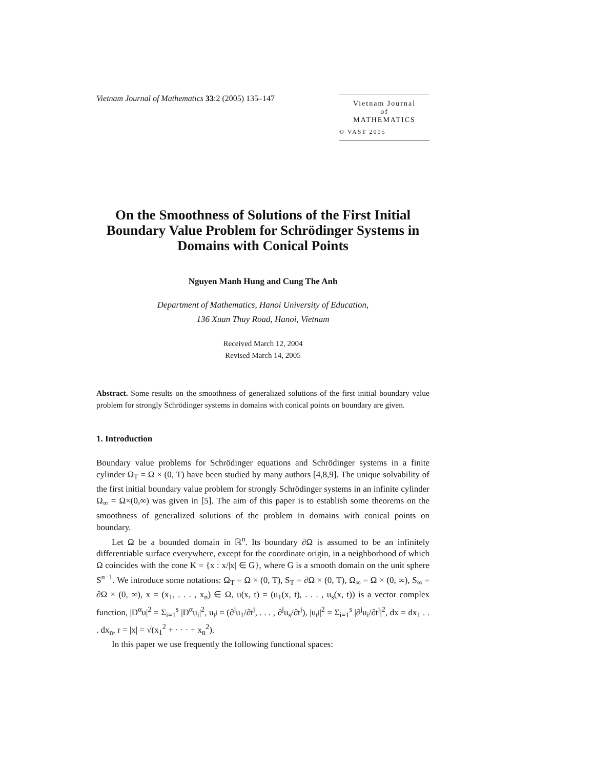Vietnam Journal of Mathematics 33:2 (2005) 135–147
Vietnam Journal
of
MATHEMATICS
© VAST 2005
On the Smoothness of Solutions of the First Initial Boundary Value Problem for Schrödinger Systems in Domains with Conical Points
Nguyen Manh Hung and Cung The Anh
Department of Mathematics, Hanoi University of Education,
136 Xuan Thuy Road, Hanoi, Vietnam
Received March 12, 2004
Revised March 14, 2005
Abstract. Some results on the smoothness of generalized solutions of the first initial boundary value problem for strongly Schrödinger systems in domains with conical points on boundary are given.
1. Introduction
Boundary value problems for Schrödinger equations and Schrödinger systems in a finite cylinder Ω<sub>T</sub> = Ω × (0, T) have been studied by many authors [4,8,9]. The unique solvability of the first initial boundary value problem for strongly Schrödinger systems in an infinite cylinder Ω<sub>∞</sub> = Ω×(0,∞) was given in [5]. The aim of this paper is to establish some theorems on the smoothness of generalized solutions of the problem in domains with conical points on boundary.
Let Ω be a bounded domain in ℝ<sup>n</sup>. Its boundary ∂Ω is assumed to be an infinitely differentiable surface everywhere, except for the coordinate origin, in a neighborhood of which Ω coincides with the cone K = {x : x/|x| ∈ G}, where G is a smooth domain on the unit sphere S<sup>n−1</sup>. We introduce some notations: Ω<sub>T</sub> = Ω × (0, T), S<sub>T</sub> = ∂Ω × (0, T), Ω<sub>∞</sub> = Ω × (0, ∞), S<sub>∞</sub> = ∂Ω × (0, ∞), x = (x<sub>1</sub>, . . . , x<sub>n</sub>) ∈ Ω, u(x, t) = (u<sub>1</sub>(x, t), . . . , u<sub>s</sub>(x, t)) is a vector complex function, |D<sup>α</sup>u|<sup>2</sup> = Σ<sub>i=1</sub><sup>s</sup> |D<sup>α</sup>u<sub>i</sub>|<sup>2</sup>, u<sub>t<sup>j</sup></sub> = (∂<sup>j</sup>u<sub>1</sub>/∂t<sup>j</sup>, . . . , ∂<sup>j</sup>u<sub>s</sub>/∂t<sup>j</sup>), |u<sub>t<sup>j</sup></sub>|<sup>2</sup> = Σ<sub>i=1</sub><sup>s</sup> |∂<sup>j</sup>u<sub>i</sub>/∂t<sup>j</sup>|<sup>2</sup>, dx = dx<sub>1</sub> . . . dx<sub>n</sub>, r = |x| = √(x<sub>1</sub><sup>2</sup> + · · · + x<sub>n</sub><sup>2</sup>).
In this paper we use frequently the following functional spaces: